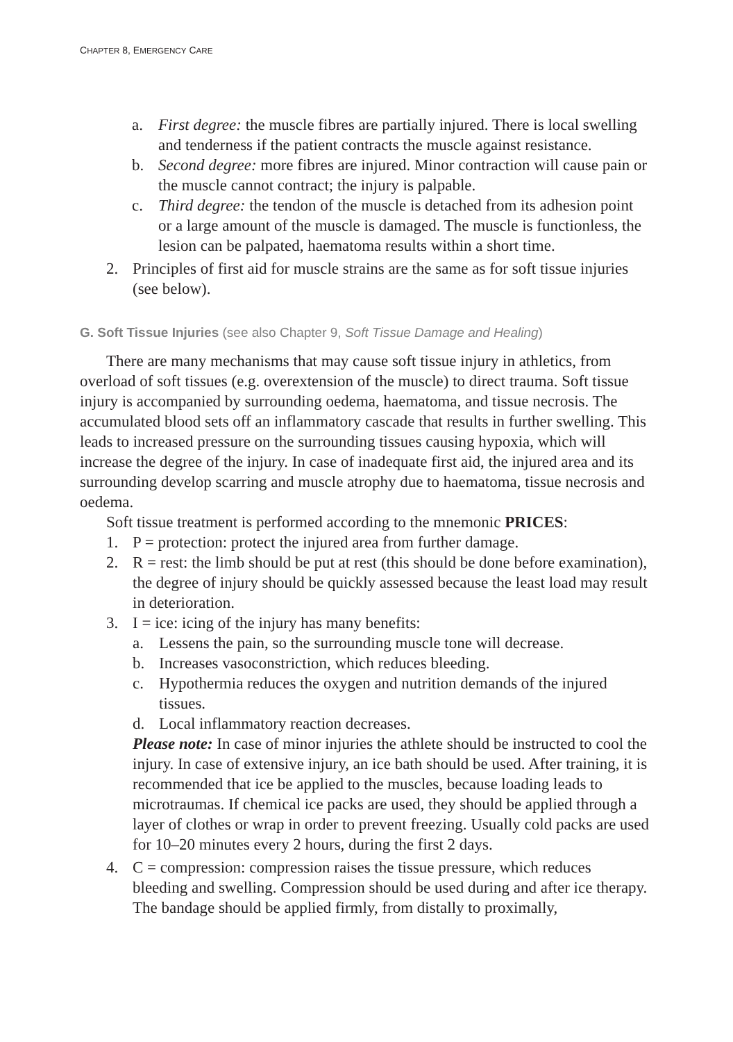CHAPTER 8, EMERGENCY CARE
a. First degree: the muscle fibres are partially injured. There is local swelling and tenderness if the patient contracts the muscle against resistance.
b. Second degree: more fibres are injured. Minor contraction will cause pain or the muscle cannot contract; the injury is palpable.
c. Third degree: the tendon of the muscle is detached from its adhesion point or a large amount of the muscle is damaged. The muscle is functionless, the lesion can be palpated, haematoma results within a short time.
2. Principles of first aid for muscle strains are the same as for soft tissue injuries (see below).
G. Soft Tissue Injuries (see also Chapter 9, Soft Tissue Damage and Healing)
There are many mechanisms that may cause soft tissue injury in athletics, from overload of soft tissues (e.g. overextension of the muscle) to direct trauma. Soft tissue injury is accompanied by surrounding oedema, haematoma, and tissue necrosis. The accumulated blood sets off an inflammatory cascade that results in further swelling. This leads to increased pressure on the surrounding tissues causing hypoxia, which will increase the degree of the injury. In case of inadequate first aid, the injured area and its surrounding develop scarring and muscle atrophy due to haematoma, tissue necrosis and oedema.
Soft tissue treatment is performed according to the mnemonic PRICES:
1. P = protection: protect the injured area from further damage.
2. R = rest: the limb should be put at rest (this should be done before examination), the degree of injury should be quickly assessed because the least load may result in deterioration.
3. I = ice: icing of the injury has many benefits:
a. Lessens the pain, so the surrounding muscle tone will decrease.
b. Increases vasoconstriction, which reduces bleeding.
c. Hypothermia reduces the oxygen and nutrition demands of the injured tissues.
d. Local inflammatory reaction decreases.
Please note: In case of minor injuries the athlete should be instructed to cool the injury. In case of extensive injury, an ice bath should be used. After training, it is recommended that ice be applied to the muscles, because loading leads to microtraumas. If chemical ice packs are used, they should be applied through a layer of clothes or wrap in order to prevent freezing. Usually cold packs are used for 10–20 minutes every 2 hours, during the first 2 days.
4. C = compression: compression raises the tissue pressure, which reduces bleeding and swelling. Compression should be used during and after ice therapy. The bandage should be applied firmly, from distally to proximally,